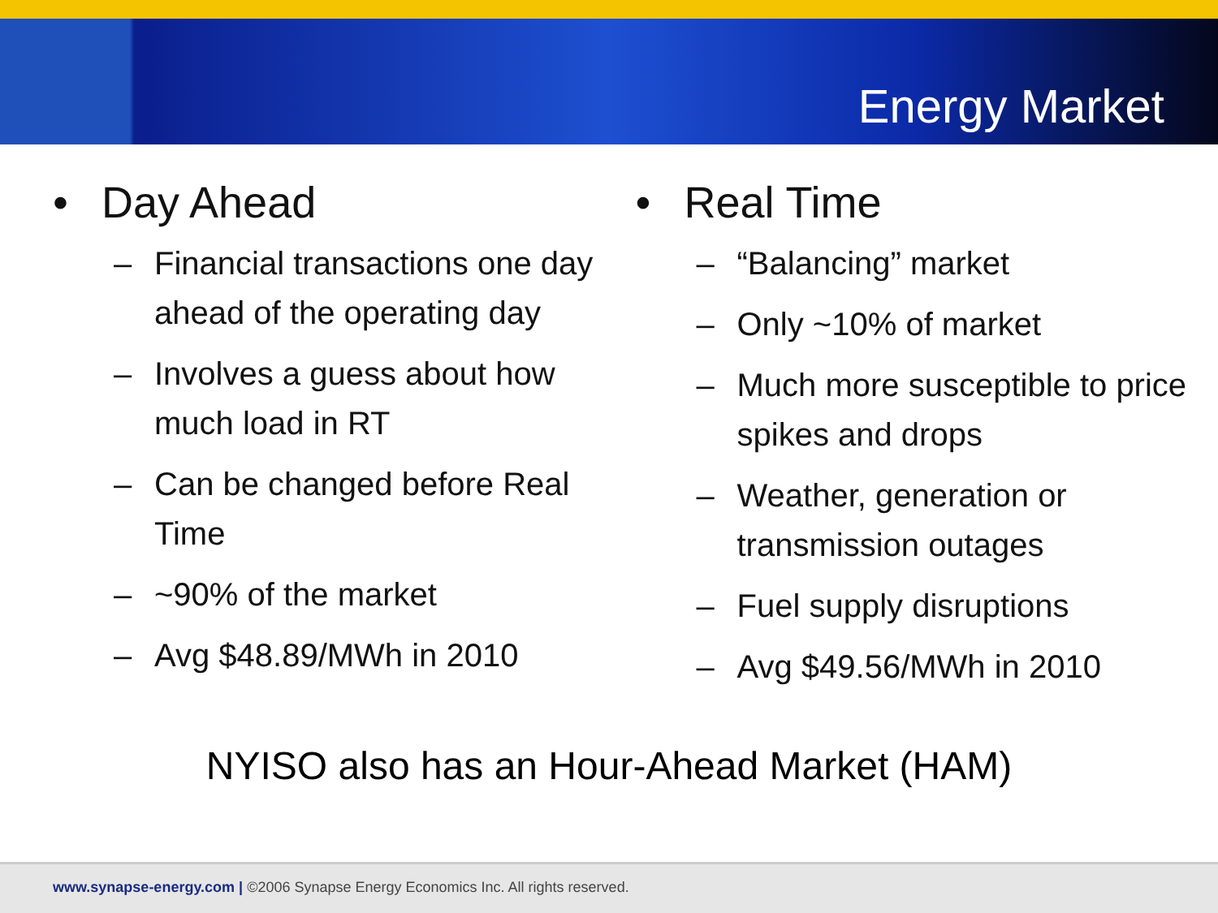Energy Market
• Day Ahead
– Financial transactions one day ahead of the operating day
– Involves a guess about how much load in RT
– Can be changed before Real Time
– ~90% of the market
– Avg $48.89/MWh in 2010
• Real Time
– “Balancing” market
– Only ~10% of market
– Much more susceptible to price spikes and drops
– Weather, generation or transmission outages
– Fuel supply disruptions
– Avg $49.56/MWh in 2010
NYISO also has an Hour-Ahead Market (HAM)
www.synapse-energy.com | ©2006 Synapse Energy Economics Inc. All rights reserved.